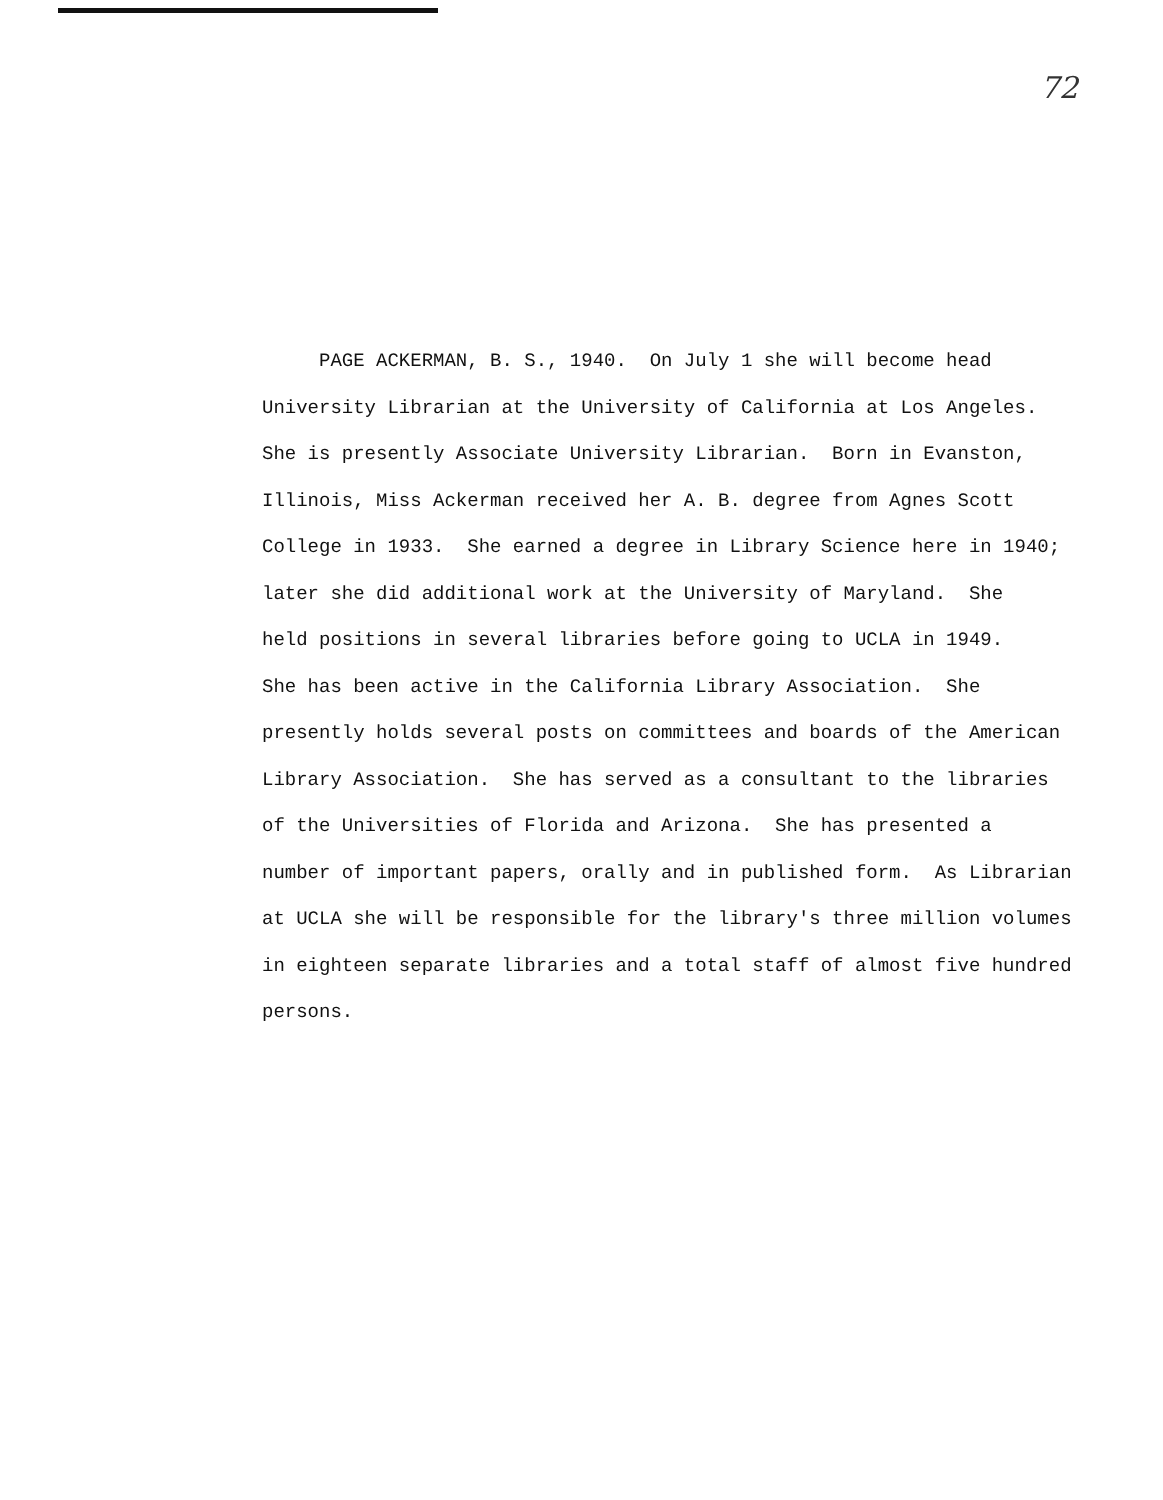72
PAGE ACKERMAN, B. S., 1940. On July 1 she will become head University Librarian at the University of California at Los Angeles. She is presently Associate University Librarian. Born in Evanston, Illinois, Miss Ackerman received her A. B. degree from Agnes Scott College in 1933. She earned a degree in Library Science here in 1940; later she did additional work at the University of Maryland. She held positions in several libraries before going to UCLA in 1949. She has been active in the California Library Association. She presently holds several posts on committees and boards of the American Library Association. She has served as a consultant to the libraries of the Universities of Florida and Arizona. She has presented a number of important papers, orally and in published form. As Librarian at UCLA she will be responsible for the library's three million volumes in eighteen separate libraries and a total staff of almost five hundred persons.